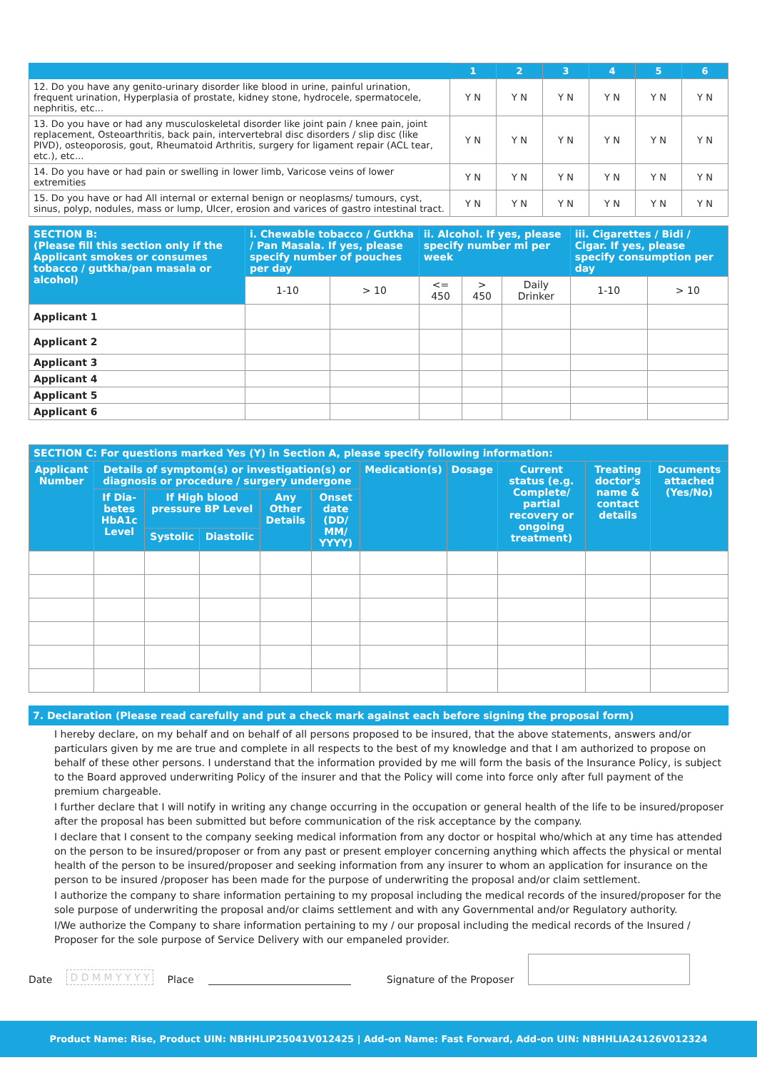| | 1 | 2 | 3 | 4 | 5 | 6 |
| --- | --- | --- | --- | --- | --- | --- |
| 12. Do you have any genito-urinary disorder like blood in urine, painful urination, frequent urination, Hyperplasia of prostate, kidney stone, hydrocele, spermatocele, nephritis, etc... | Y N | Y N | Y N | Y N | Y N | Y N |
| 13. Do you have or had any musculoskeletal disorder like joint pain / knee pain, joint replacement, Osteoarthritis, back pain, intervertebral disc disorders / slip disc (like PIVD), osteoporosis, gout, Rheumatoid Arthritis, surgery for ligament repair (ACL tear, etc.), etc... | Y N | Y N | Y N | Y N | Y N | Y N |
| 14. Do you have or had pain or swelling in lower limb, Varicose veins of lower extremities | Y N | Y N | Y N | Y N | Y N | Y N |
| 15. Do you have or had All internal or external benign or neoplasms/ tumours, cyst, sinus, polyp, nodules, mass or lump, Ulcer, erosion and varices of gastro intestinal tract. | Y N | Y N | Y N | Y N | Y N | Y N |
| SECTION B: (Please fill this section only if the Applicant smokes or consumes tobacco / gutkha/pan masala or alcohol) | i. Chewable tobacco / Gutkha / Pan Masala. If yes, please specify number of pouches per day | | ii. Alcohol. If yes, please specify number ml per week | | | iii. Cigarettes / Bidi / Cigar. If yes, please specify consumption per day | |
| --- | --- | --- | --- | --- | --- | --- | --- |
| | 1-10 | > 10 | <= 450 | > 450 | Daily Drinker | 1-10 | > 10 |
| Applicant 1 | | | | | | | |
| Applicant 2 | | | | | | | |
| Applicant 3 | | | | | | | |
| Applicant 4 | | | | | | | |
| Applicant 5 | | | | | | | |
| Applicant 6 | | | | | | | |
| SECTION C: For questions marked Yes (Y) in Section A, please specify following information: | | | | | | | | | | |
| --- | --- | --- | --- | --- | --- | --- | --- | --- | --- | --- |
| Applicant Number | Details of symptom(s) or investigation(s) or diagnosis or procedure / surgery undergone | | | | | Medication(s) | Dosage | Current status (e.g. Complete/ partial recovery or ongoing treatment) | Treating doctor's name & contact details | Documents attached (Yes/No) |
| | If Dia-betes HbA1c Level | If High blood pressure BP Level | | Any Other Details | Onset date (DD/ MM/ YYYY) | | | | | |
| | | Systolic | Diastolic | | | | | | | |
7. Declaration (Please read carefully and put a check mark against each before signing the proposal form)
I hereby declare, on my behalf and on behalf of all persons proposed to be insured, that the above statements, answers and/or particulars given by me are true and complete in all respects to the best of my knowledge and that I am authorized to propose on behalf of these other persons. I understand that the information provided by me will form the basis of the Insurance Policy, is subject to the Board approved underwriting Policy of the insurer and that the Policy will come into force only after full payment of the premium chargeable.
I further declare that I will notify in writing any change occurring in the occupation or general health of the life to be insured/proposer after the proposal has been submitted but before communication of the risk acceptance by the company.
I declare that I consent to the company seeking medical information from any doctor or hospital who/which at any time has attended on the person to be insured/proposer or from any past or present employer concerning anything which affects the physical or mental health of the person to be insured/proposer and seeking information from any insurer to whom an application for insurance on the person to be insured /proposer has been made for the purpose of underwriting the proposal and/or claim settlement.
I authorize the company to share information pertaining to my proposal including the medical records of the insured/proposer for the sole purpose of underwriting the proposal and/or claims settlement and with any Governmental and/or Regulatory authority.
I/We authorize the Company to share information pertaining to my / our proposal including the medical records of the Insured / Proposer for the sole purpose of Service Delivery with our empaneled provider.
Date D D M M Y Y Y Y Place Signature of the Proposer
Product Name: Rise, Product UIN: NBHHLIP25041V012425 | Add-on Name: Fast Forward, Add-on UIN: NBHHLIA24126V012324